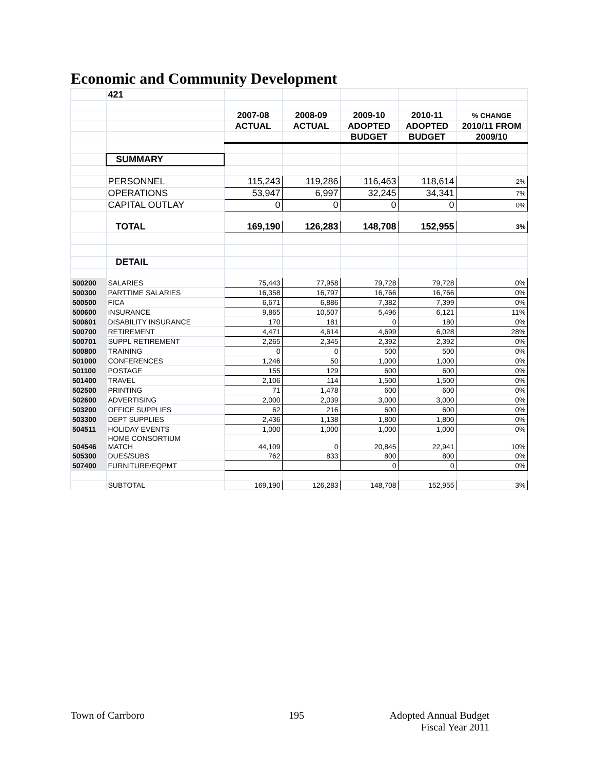Economic and Community Development
| | 421 | | | | | |
| | | 2007-08 | 2008-09 | 2009-10 | 2010-11 | % CHANGE |
| | | ACTUAL | ACTUAL | ADOPTED | ADOPTED | 2010/11 FROM |
| | | | | BUDGET | BUDGET | 2009/10 |
| | SUMMARY | | | | | |
| | PERSONNEL | 115,243 | 119,286 | 116,463 | 118,614 | 2% |
| | OPERATIONS | 53,947 | 6,997 | 32,245 | 34,341 | 7% |
| | CAPITAL OUTLAY | 0 | 0 | 0 | 0 | 0% |
| | TOTAL | 169,190 | 126,283 | 148,708 | 152,955 | 3% |
| | DETAIL | | | | | |
| 500200 | SALARIES | 75,443 | 77,958 | 79,728 | 79,728 | 0% |
| 500300 | PARTTIME SALARIES | 16,358 | 16,797 | 16,766 | 16,766 | 0% |
| 500500 | FICA | 6,671 | 6,886 | 7,382 | 7,399 | 0% |
| 500600 | INSURANCE | 9,865 | 10,507 | 5,496 | 6,121 | 11% |
| 500601 | DISABILITY INSURANCE | 170 | 181 | 0 | 180 | 0% |
| 500700 | RETIREMENT | 4,471 | 4,614 | 4,699 | 6,028 | 28% |
| 500701 | SUPPL RETIREMENT | 2,265 | 2,345 | 2,392 | 2,392 | 0% |
| 500800 | TRAINING | 0 | 0 | 500 | 500 | 0% |
| 501000 | CONFERENCES | 1,246 | 50 | 1,000 | 1,000 | 0% |
| 501100 | POSTAGE | 155 | 129 | 600 | 600 | 0% |
| 501400 | TRAVEL | 2,106 | 114 | 1,500 | 1,500 | 0% |
| 502500 | PRINTING | 71 | 1,478 | 600 | 600 | 0% |
| 502600 | ADVERTISING | 2,000 | 2,039 | 3,000 | 3,000 | 0% |
| 503200 | OFFICE SUPPLIES | 62 | 216 | 600 | 600 | 0% |
| 503300 | DEPT SUPPLIES | 2,436 | 1,138 | 1,800 | 1,800 | 0% |
| 504511 | HOLIDAY EVENTS | 1,000 | 1,000 | 1,000 | 1,000 | 0% |
| 504546 | HOME CONSORTIUM MATCH | 44,109 | 0 | 20,845 | 22,941 | 10% |
| 505300 | DUES/SUBS | 762 | 833 | 800 | 800 | 0% |
| 507400 | FURNITURE/EQPMT | | | 0 | 0 | 0% |
| | SUBTOTAL | 169,190 | 126,283 | 148,708 | 152,955 | 3% |
Town of Carrboro 195
Adopted Annual Budget
Fiscal Year 2011